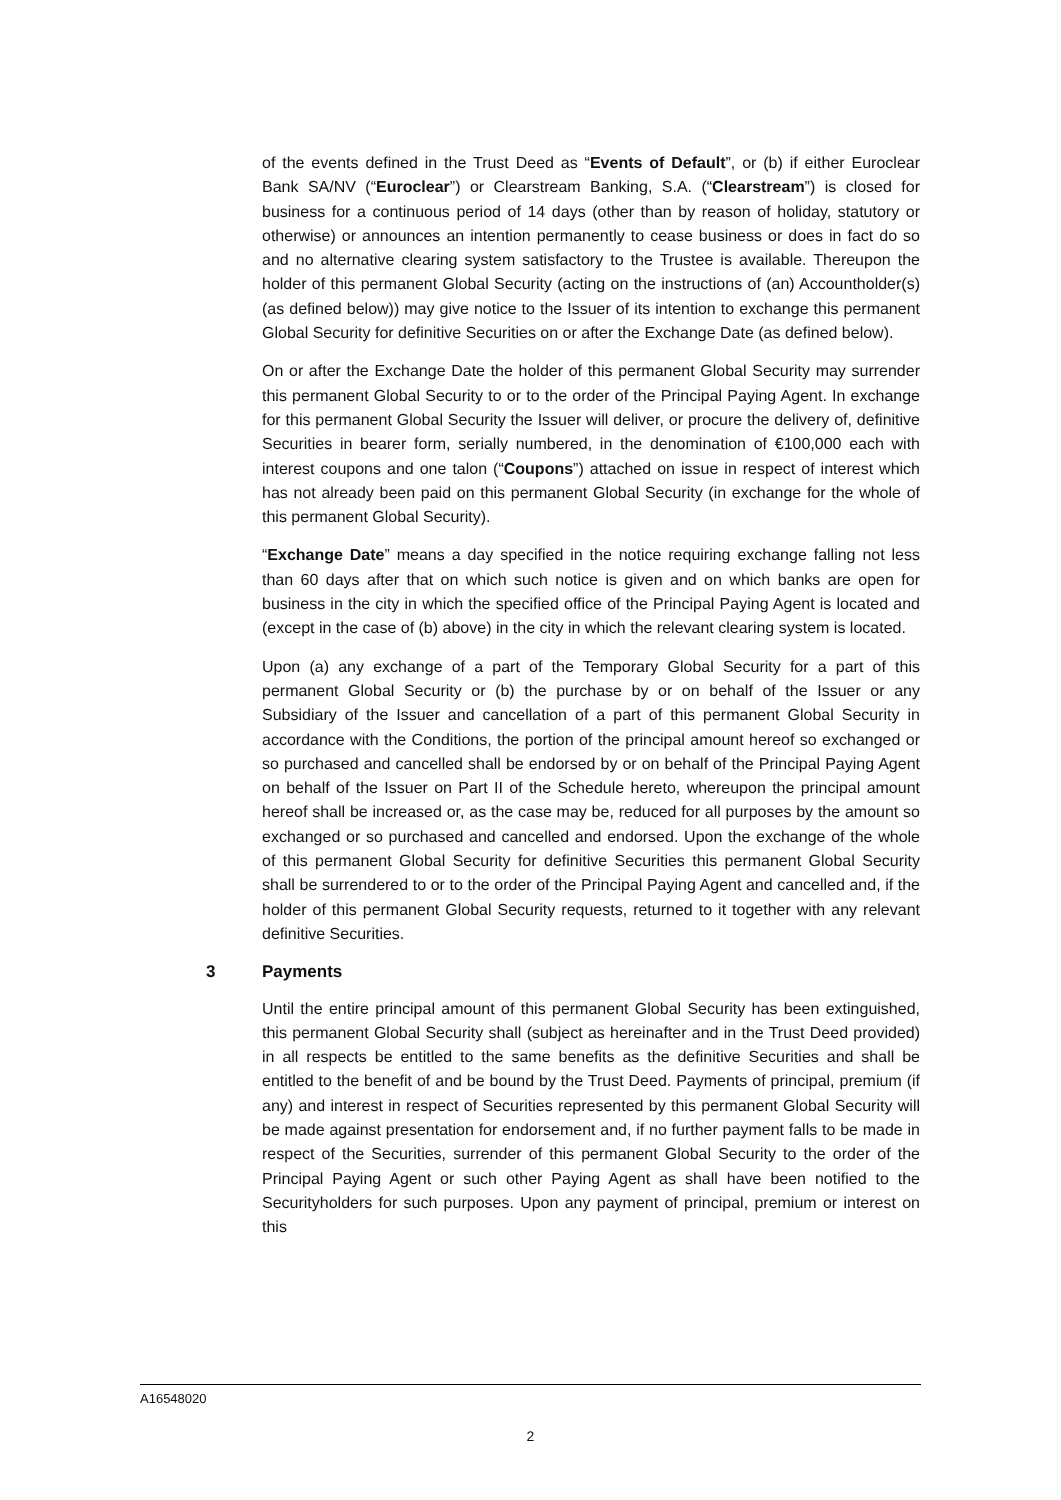of the events defined in the Trust Deed as “Events of Default”, or (b) if either Euroclear Bank SA/NV (“Euroclear”) or Clearstream Banking, S.A. (“Clearstream”) is closed for business for a continuous period of 14 days (other than by reason of holiday, statutory or otherwise) or announces an intention permanently to cease business or does in fact do so and no alternative clearing system satisfactory to the Trustee is available. Thereupon the holder of this permanent Global Security (acting on the instructions of (an) Accountholder(s) (as defined below)) may give notice to the Issuer of its intention to exchange this permanent Global Security for definitive Securities on or after the Exchange Date (as defined below).
On or after the Exchange Date the holder of this permanent Global Security may surrender this permanent Global Security to or to the order of the Principal Paying Agent. In exchange for this permanent Global Security the Issuer will deliver, or procure the delivery of, definitive Securities in bearer form, serially numbered, in the denomination of €100,000 each with interest coupons and one talon (“Coupons”) attached on issue in respect of interest which has not already been paid on this permanent Global Security (in exchange for the whole of this permanent Global Security).
“Exchange Date” means a day specified in the notice requiring exchange falling not less than 60 days after that on which such notice is given and on which banks are open for business in the city in which the specified office of the Principal Paying Agent is located and (except in the case of (b) above) in the city in which the relevant clearing system is located.
Upon (a) any exchange of a part of the Temporary Global Security for a part of this permanent Global Security or (b) the purchase by or on behalf of the Issuer or any Subsidiary of the Issuer and cancellation of a part of this permanent Global Security in accordance with the Conditions, the portion of the principal amount hereof so exchanged or so purchased and cancelled shall be endorsed by or on behalf of the Principal Paying Agent on behalf of the Issuer on Part II of the Schedule hereto, whereupon the principal amount hereof shall be increased or, as the case may be, reduced for all purposes by the amount so exchanged or so purchased and cancelled and endorsed. Upon the exchange of the whole of this permanent Global Security for definitive Securities this permanent Global Security shall be surrendered to or to the order of the Principal Paying Agent and cancelled and, if the holder of this permanent Global Security requests, returned to it together with any relevant definitive Securities.
3 Payments
Until the entire principal amount of this permanent Global Security has been extinguished, this permanent Global Security shall (subject as hereinafter and in the Trust Deed provided) in all respects be entitled to the same benefits as the definitive Securities and shall be entitled to the benefit of and be bound by the Trust Deed. Payments of principal, premium (if any) and interest in respect of Securities represented by this permanent Global Security will be made against presentation for endorsement and, if no further payment falls to be made in respect of the Securities, surrender of this permanent Global Security to the order of the Principal Paying Agent or such other Paying Agent as shall have been notified to the Securityholders for such purposes. Upon any payment of principal, premium or interest on this
A16548020
2